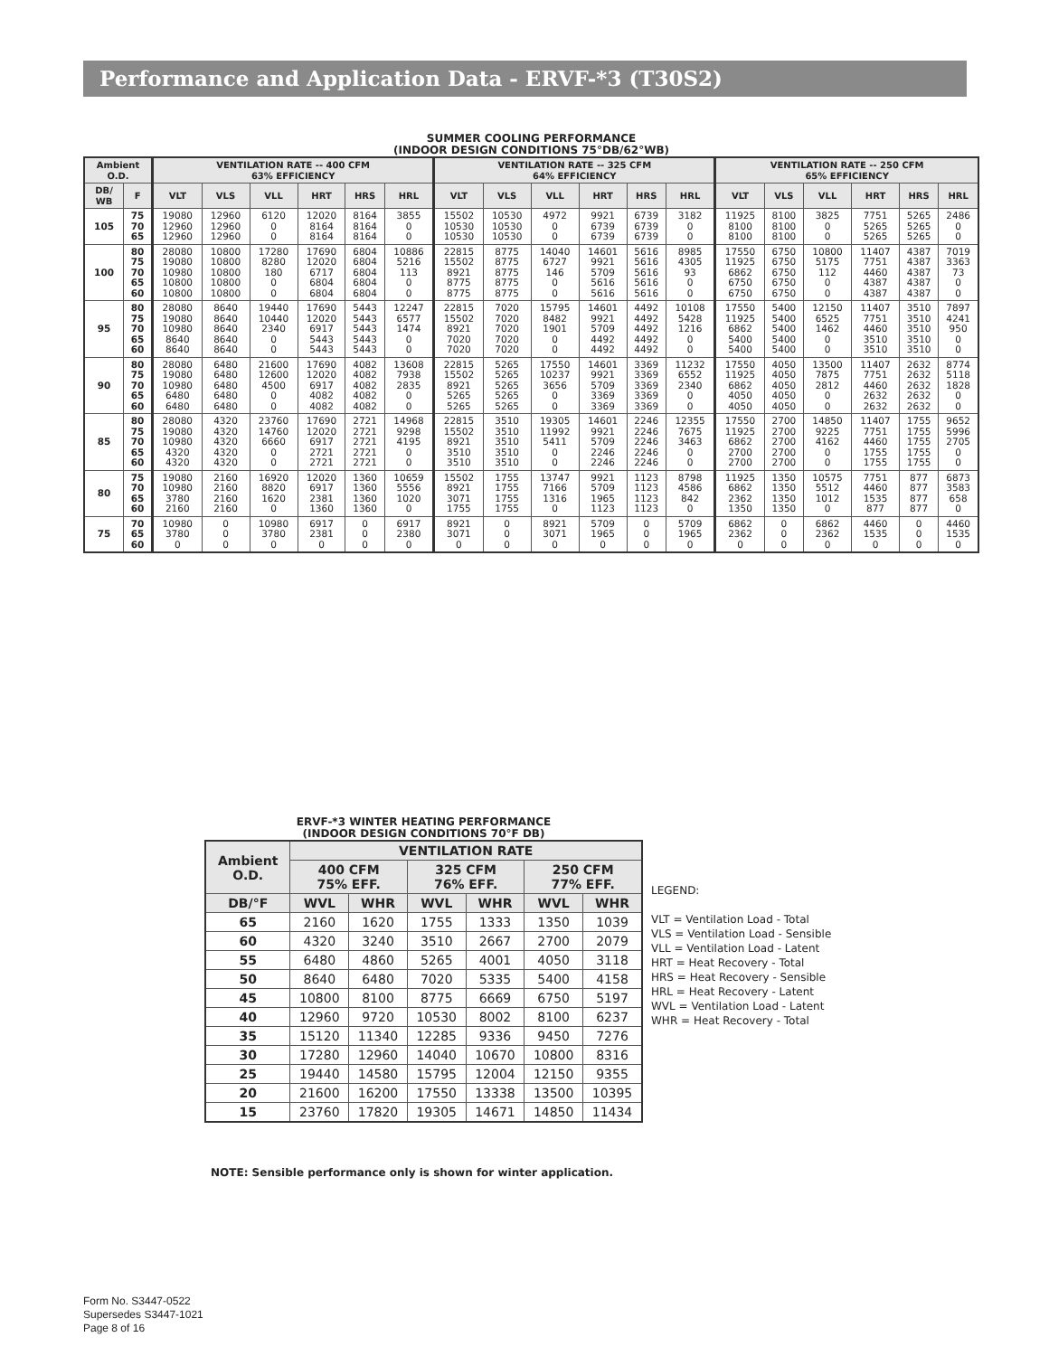Performance and Application Data - ERVF-*3 (T30S2)
SUMMER COOLING PERFORMANCE
(INDOOR DESIGN CONDITIONS 75°DB/62°WB)
| Ambient O.D. | | VENTILATION RATE -- 400 CFM 63% EFFICIENCY | | | | | | VENTILATION RATE -- 325 CFM 64% EFFICIENCY | | | | | | VENTILATION RATE -- 250 CFM 65% EFFICIENCY | | | | | |
| --- | --- | --- | --- | --- | --- | --- | --- | --- | --- | --- | --- | --- | --- | --- | --- | --- | --- | --- | --- |
| DB/ WB | F | VLT | VLS | VLL | HRT | HRS | HRL | VLT | VLS | VLL | HRT | HRS | HRL | VLT | VLS | VLL | HRT | HRS | HRL |
| 105 | 75 70 65 | 19080 12960 12960 | 12960 12960 12960 | 6120 0 0 | 12020 8164 8164 | 8164 8164 8164 | 3855 0 0 | 15502 10530 10530 | 10530 10530 10530 | 4972 0 0 | 9921 6739 6739 | 6739 6739 6739 | 3182 0 0 | 11925 8100 8100 | 8100 8100 8100 | 3825 0 0 | 7751 5265 5265 | 5265 5265 5265 | 2486 0 0 |
| 100 | 80 75 70 65 60 | 28080 19080 10980 10800 10800 | 10800 10800 10800 10800 10800 | 17280 8280 180 0 0 | 17690 12020 6717 6804 6804 | 6804 6804 6804 6804 6804 | 10886 5216 113 0 0 | 22815 15502 8921 8775 8775 | 8775 8775 8775 8775 8775 | 14040 6727 146 0 0 | 14601 9921 5709 5616 5616 | 5616 5616 5616 5616 5616 | 8985 4305 93 0 0 | 17550 11925 6862 6750 6750 | 6750 6750 6750 6750 6750 | 10800 5175 112 0 0 | 11407 7751 4460 4387 4387 | 4387 4387 4387 4387 4387 | 7019 3363 73 0 0 |
| 95 | 80 75 70 65 60 | 28080 19080 10980 8640 8640 | 8640 8640 8640 8640 8640 | 19440 10440 2340 0 0 | 17690 12020 6917 5443 5443 | 5443 5443 5443 5443 5443 | 12247 6577 1474 0 0 | 22815 15502 8921 7020 7020 | 7020 7020 7020 7020 7020 | 15795 8482 1901 0 0 | 14601 9921 5709 4492 4492 | 4492 4492 4492 4492 4492 | 10108 5428 1216 0 0 | 17550 11925 6862 5400 5400 | 5400 5400 5400 5400 5400 | 12150 6525 1462 0 0 | 11407 7751 4460 3510 3510 | 3510 3510 3510 3510 3510 | 7897 4241 950 0 0 |
| 90 | 80 75 70 65 60 | 28080 19080 10980 6480 6480 | 6480 6480 6480 6480 6480 | 21600 12600 4500 0 0 | 17690 12020 6917 4082 4082 | 4082 4082 4082 4082 4082 | 13608 7938 2835 0 0 | 22815 15502 8921 5265 5265 | 5265 5265 5265 5265 5265 | 17550 10237 3656 0 0 | 14601 9921 5709 3369 3369 | 3369 3369 3369 3369 3369 | 11232 6552 2340 0 0 | 17550 11925 6862 4050 4050 | 4050 4050 4050 4050 4050 | 13500 7875 2812 0 0 | 11407 7751 4460 2632 2632 | 2632 2632 2632 2632 2632 | 8774 5118 1828 0 0 |
| 85 | 80 75 70 65 60 | 28080 19080 10980 4320 4320 | 4320 4320 4320 4320 4320 | 23760 14760 6660 0 0 | 17690 12020 6917 2721 2721 | 2721 2721 2721 2721 2721 | 14968 9298 4195 0 0 | 22815 15502 8921 3510 3510 | 3510 3510 3510 3510 3510 | 19305 11992 5411 0 0 | 14601 9921 5709 2246 2246 | 2246 2246 2246 2246 2246 | 12355 7675 3463 0 0 | 17550 11925 6862 2700 2700 | 2700 2700 2700 2700 2700 | 14850 9225 4162 0 0 | 11407 7751 4460 1755 1755 | 1755 1755 1755 1755 1755 | 9652 5996 2705 0 0 |
| 80 | 75 70 65 60 | 19080 10980 3780 2160 | 2160 2160 2160 2160 | 16920 8820 1620 0 | 12020 6917 2381 1360 | 1360 1360 1360 1360 | 10659 5556 1020 0 | 15502 8921 3071 1755 | 1755 1755 1755 1755 | 13747 7166 1316 0 | 9921 5709 1965 1123 | 1123 1123 1123 1123 | 8798 4586 842 0 | 11925 6862 2362 1350 | 1350 1350 1350 1350 | 10575 5512 1012 0 | 7751 4460 1535 877 | 877 877 877 877 | 6873 3583 658 0 |
| 75 | 70 65 60 | 10980 3780 0 | 0 0 0 | 10980 3780 0 | 6917 2381 0 | 0 0 0 | 6917 2380 0 | 8921 3071 0 | 0 0 0 | 8921 3071 0 | 5709 1965 0 | 0 0 0 | 5709 1965 0 | 6862 2362 0 | 0 0 0 | 6862 2362 0 | 4460 1535 0 | 0 0 0 | 4460 1535 0 |
ERVF-*3 WINTER HEATING PERFORMANCE
(INDOOR DESIGN CONDITIONS 70°F DB)
| Ambient O.D. | VENTILATION RATE | | | | | |
| --- | --- | --- | --- | --- | --- | --- |
| | 400 CFM 75% EFF. | | 325 CFM 76% EFF. | | 250 CFM 77% EFF. | |
| DB/°F | WVL | WHR | WVL | WHR | WVL | WHR |
| 65 | 2160 | 1620 | 1755 | 1333 | 1350 | 1039 |
| 60 | 4320 | 3240 | 3510 | 2667 | 2700 | 2079 |
| 55 | 6480 | 4860 | 5265 | 4001 | 4050 | 3118 |
| 50 | 8640 | 6480 | 7020 | 5335 | 5400 | 4158 |
| 45 | 10800 | 8100 | 8775 | 6669 | 6750 | 5197 |
| 40 | 12960 | 9720 | 10530 | 8002 | 8100 | 6237 |
| 35 | 15120 | 11340 | 12285 | 9336 | 9450 | 7276 |
| 30 | 17280 | 12960 | 14040 | 10670 | 10800 | 8316 |
| 25 | 19440 | 14580 | 15795 | 12004 | 12150 | 9355 |
| 20 | 21600 | 16200 | 17550 | 13338 | 13500 | 10395 |
| 15 | 23760 | 17820 | 19305 | 14671 | 14850 | 11434 |
LEGEND:
VLT = Ventilation Load - Total
VLS = Ventilation Load - Sensible
VLL = Ventilation Load - Latent
HRT = Heat Recovery - Total
HRS = Heat Recovery - Sensible
HRL = Heat Recovery - Latent
WVL = Ventilation Load - Latent
WHR = Heat Recovery - Total
NOTE: Sensible performance only is shown for winter application.
Form No. S3447-0522
Supersedes S3447-1021
Page 8 of 16